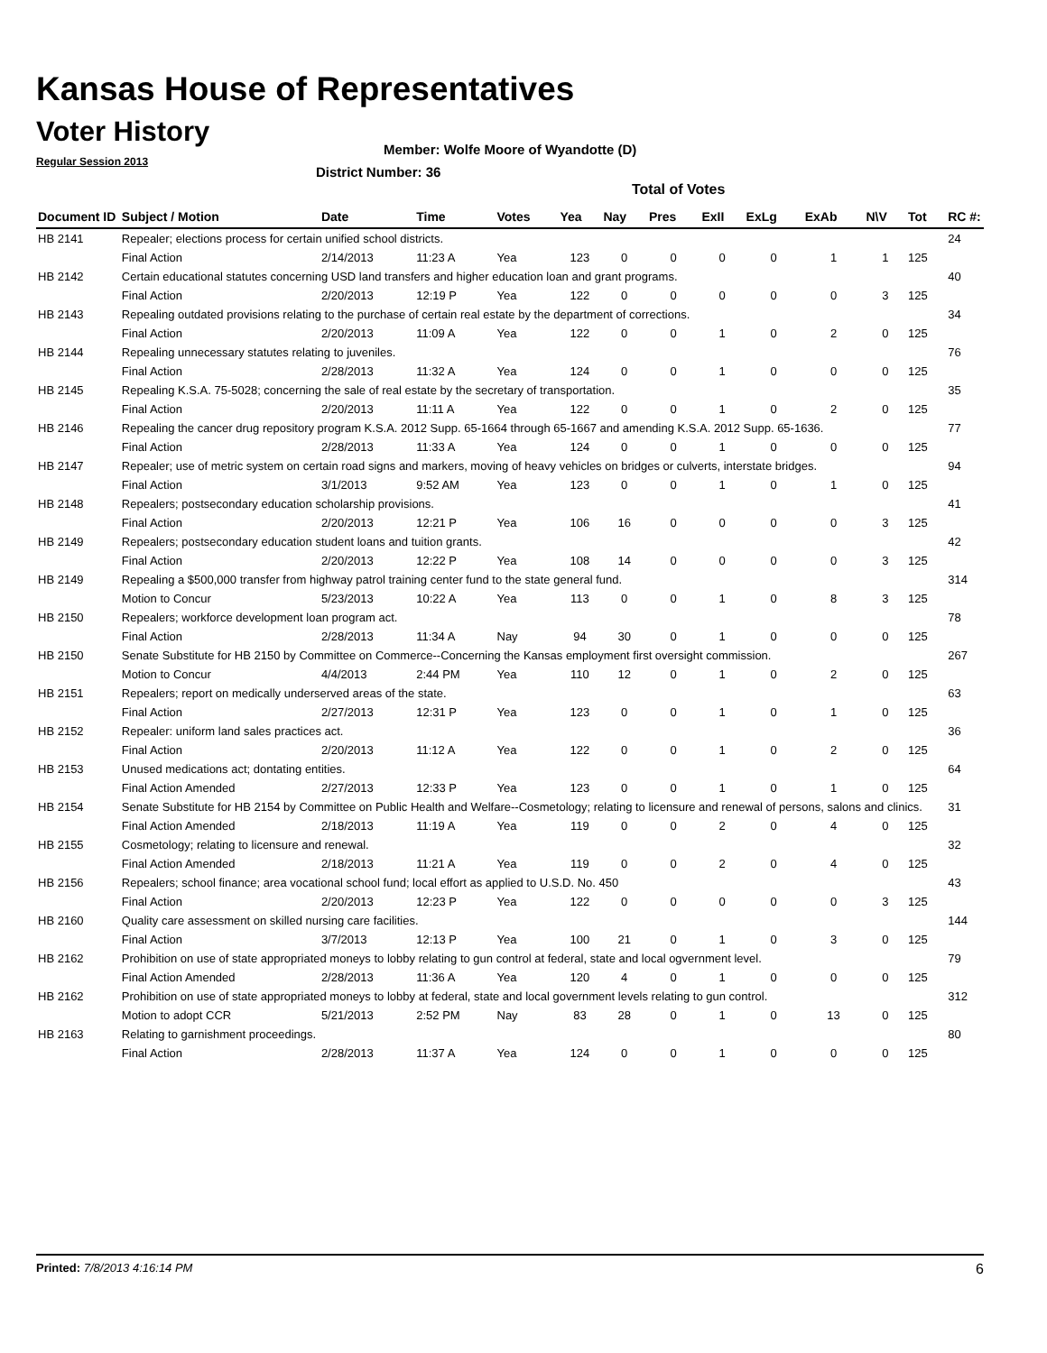Kansas House of Representatives
Voter History
Regular Session 2013
Member: Wolfe Moore of Wyandotte (D)
District Number: 36
Total of Votes
| Document ID | Subject / Motion | Date | Time | Votes | Yea | Nay | Pres | ExII | ExLg | ExAb | N\V | Tot | RC #: |
| --- | --- | --- | --- | --- | --- | --- | --- | --- | --- | --- | --- | --- | --- |
| HB 2141 | Repealer; elections process for certain unified school districts. | | | | | | | | | | | | 24 |
| | Final Action | 2/14/2013 | 11:23 A | Yea | 123 | 0 | 0 | 0 | 0 | 1 | 1 | 125 | |
| HB 2142 | Certain educational statutes concerning USD land transfers and higher education loan and grant programs. | | | | | | | | | | | | 40 |
| | Final Action | 2/20/2013 | 12:19 P | Yea | 122 | 0 | 0 | 0 | 0 | 0 | 3 | 125 | |
| HB 2143 | Repealing outdated provisions relating to the purchase of certain real estate by the department of corrections. | | | | | | | | | | | | 34 |
| | Final Action | 2/20/2013 | 11:09 A | Yea | 122 | 0 | 0 | 1 | 0 | 2 | 0 | 125 | |
| HB 2144 | Repealing unnecessary statutes relating to juveniles. | | | | | | | | | | | | 76 |
| | Final Action | 2/28/2013 | 11:32 A | Yea | 124 | 0 | 0 | 1 | 0 | 0 | 0 | 125 | |
| HB 2145 | Repealing K.S.A. 75-5028; concerning the sale of real estate by the secretary of transportation. | | | | | | | | | | | | 35 |
| | Final Action | 2/20/2013 | 11:11 A | Yea | 122 | 0 | 0 | 1 | 0 | 2 | 0 | 125 | |
| HB 2146 | Repealing the cancer drug repository program K.S.A. 2012 Supp. 65-1664 through 65-1667 and amending K.S.A. 2012 Supp. 65-1636. | | | | | | | | | | | | 77 |
| | Final Action | 2/28/2013 | 11:33 A | Yea | 124 | 0 | 0 | 1 | 0 | 0 | 0 | 125 | |
| HB 2147 | Repealer; use of metric system on certain road signs and markers, moving of heavy vehicles on bridges or culverts, interstate bridges. | | | | | | | | | | | | 94 |
| | Final Action | 3/1/2013 | 9:52 AM | Yea | 123 | 0 | 0 | 1 | 0 | 1 | 0 | 125 | |
| HB 2148 | Repealers; postsecondary education scholarship provisions. | | | | | | | | | | | | 41 |
| | Final Action | 2/20/2013 | 12:21 P | Yea | 106 | 16 | 0 | 0 | 0 | 0 | 3 | 125 | |
| HB 2149 | Repealers; postsecondary education student loans and tuition grants. | | | | | | | | | | | | 42 |
| | Final Action | 2/20/2013 | 12:22 P | Yea | 108 | 14 | 0 | 0 | 0 | 0 | 3 | 125 | |
| HB 2149 | Repealing a $500,000 transfer from highway patrol training center fund to the state general fund. | | | | | | | | | | | | 314 |
| | Motion to Concur | 5/23/2013 | 10:22 A | Yea | 113 | 0 | 0 | 1 | 0 | 8 | 3 | 125 | |
| HB 2150 | Repealers; workforce development loan program act. | | | | | | | | | | | | 78 |
| | Final Action | 2/28/2013 | 11:34 A | Nay | 94 | 30 | 0 | 1 | 0 | 0 | 0 | 125 | |
| HB 2150 | Senate Substitute for HB 2150 by Committee on Commerce--Concerning the Kansas employment first oversight commission. | | | | | | | | | | | | 267 |
| | Motion to Concur | 4/4/2013 | 2:44 PM | Yea | 110 | 12 | 0 | 1 | 0 | 2 | 0 | 125 | |
| HB 2151 | Repealers; report on medically underserved areas of the state. | | | | | | | | | | | | 63 |
| | Final Action | 2/27/2013 | 12:31 P | Yea | 123 | 0 | 0 | 1 | 0 | 1 | 0 | 125 | |
| HB 2152 | Repealer: uniform land sales practices act. | | | | | | | | | | | | 36 |
| | Final Action | 2/20/2013 | 11:12 A | Yea | 122 | 0 | 0 | 1 | 0 | 2 | 0 | 125 | |
| HB 2153 | Unused medications act; dontating entities. | | | | | | | | | | | | 64 |
| | Final Action Amended | 2/27/2013 | 12:33 P | Yea | 123 | 0 | 0 | 1 | 0 | 1 | 0 | 125 | |
| HB 2154 | Senate Substitute for HB 2154 by Committee on Public Health and Welfare--Cosmetology; relating to licensure and renewal of persons, salons and clinics. | | | | | | | | | | | | 31 |
| | Final Action Amended | 2/18/2013 | 11:19 A | Yea | 119 | 0 | 0 | 2 | 0 | 4 | 0 | 125 | |
| HB 2155 | Cosmetology; relating to licensure and renewal. | | | | | | | | | | | | 32 |
| | Final Action Amended | 2/18/2013 | 11:21 A | Yea | 119 | 0 | 0 | 2 | 0 | 4 | 0 | 125 | |
| HB 2156 | Repealers; school finance; area vocational school fund; local effort as applied to U.S.D. No. 450 | | | | | | | | | | | | 43 |
| | Final Action | 2/20/2013 | 12:23 P | Yea | 122 | 0 | 0 | 0 | 0 | 0 | 3 | 125 | |
| HB 2160 | Quality care assessment on skilled nursing care facilities. | | | | | | | | | | | | 144 |
| | Final Action | 3/7/2013 | 12:13 P | Yea | 100 | 21 | 0 | 1 | 0 | 3 | 0 | 125 | |
| HB 2162 | Prohibition on use of state appropriated moneys to lobby relating to gun control at federal, state and local ogvernment level. | | | | | | | | | | | | 79 |
| | Final Action Amended | 2/28/2013 | 11:36 A | Yea | 120 | 4 | 0 | 1 | 0 | 0 | 0 | 125 | |
| HB 2162 | Prohibition on use of state appropriated moneys to lobby at federal, state and local government levels relating to gun control. | | | | | | | | | | | | 312 |
| | Motion to adopt CCR | 5/21/2013 | 2:52 PM | Nay | 83 | 28 | 0 | 1 | 0 | 13 | 0 | 125 | |
| HB 2163 | Relating to garnishment proceedings. | | | | | | | | | | | | 80 |
| | Final Action | 2/28/2013 | 11:37 A | Yea | 124 | 0 | 0 | 1 | 0 | 0 | 0 | 125 | |
Printed: 7/8/2013 4:16:14 PM 6